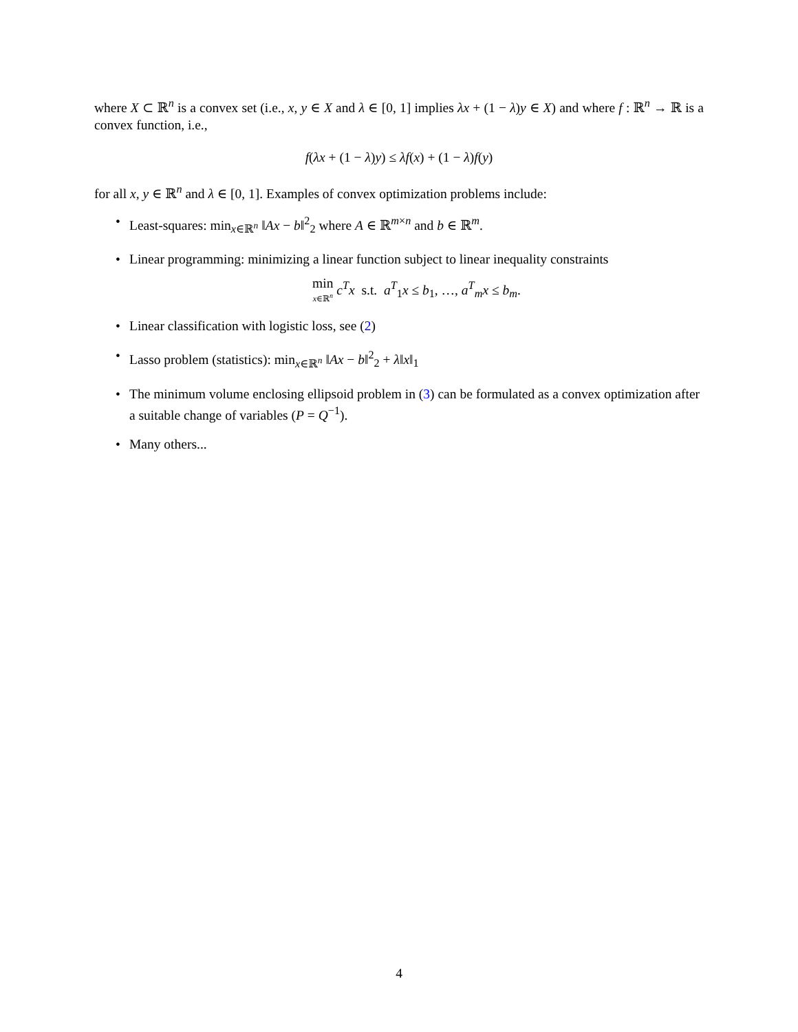where X ⊂ ℝ<sup>n</sup> is a convex set (i.e., x, y ∈ X and λ ∈ [0, 1] implies λx + (1 − λ)y ∈ X) and where f : ℝ<sup>n</sup> → ℝ is a convex function, i.e.,
f(λx + (1 − λ)y) ≤ λf(x) + (1 − λ)f(y)
for all x, y ∈ ℝ<sup>n</sup> and λ ∈ [0, 1]. Examples of convex optimization problems include:
• Least-squares: min<sub>x∈ℝ<sup>n</sup></sub> ‖Ax − b‖<sup>2</sup><sub>2</sub> where A ∈ ℝ<sup>m×n</sup> and b ∈ ℝ<sup>m</sup>.
• Linear programming: minimizing a linear function subject to linear inequality constraints
min x∈ℝ<sup>n</sup> c<sup>T</sup>x s.t. a<sup>T</sup><sub>1</sub>x ≤ b<sub>1</sub>, …, a<sup>T</sup><sub>m</sub>x ≤ b<sub>m</sub>.
• Linear classification with logistic loss, see (2)
• Lasso problem (statistics): min<sub>x∈ℝ<sup>n</sup></sub> ‖Ax − b‖<sup>2</sup><sub>2</sub> + λ‖x‖<sub>1</sub>
• The minimum volume enclosing ellipsoid problem in (3) can be formulated as a convex optimization after a suitable change of variables (P = Q<sup>−1</sup>).
• Many others...
4